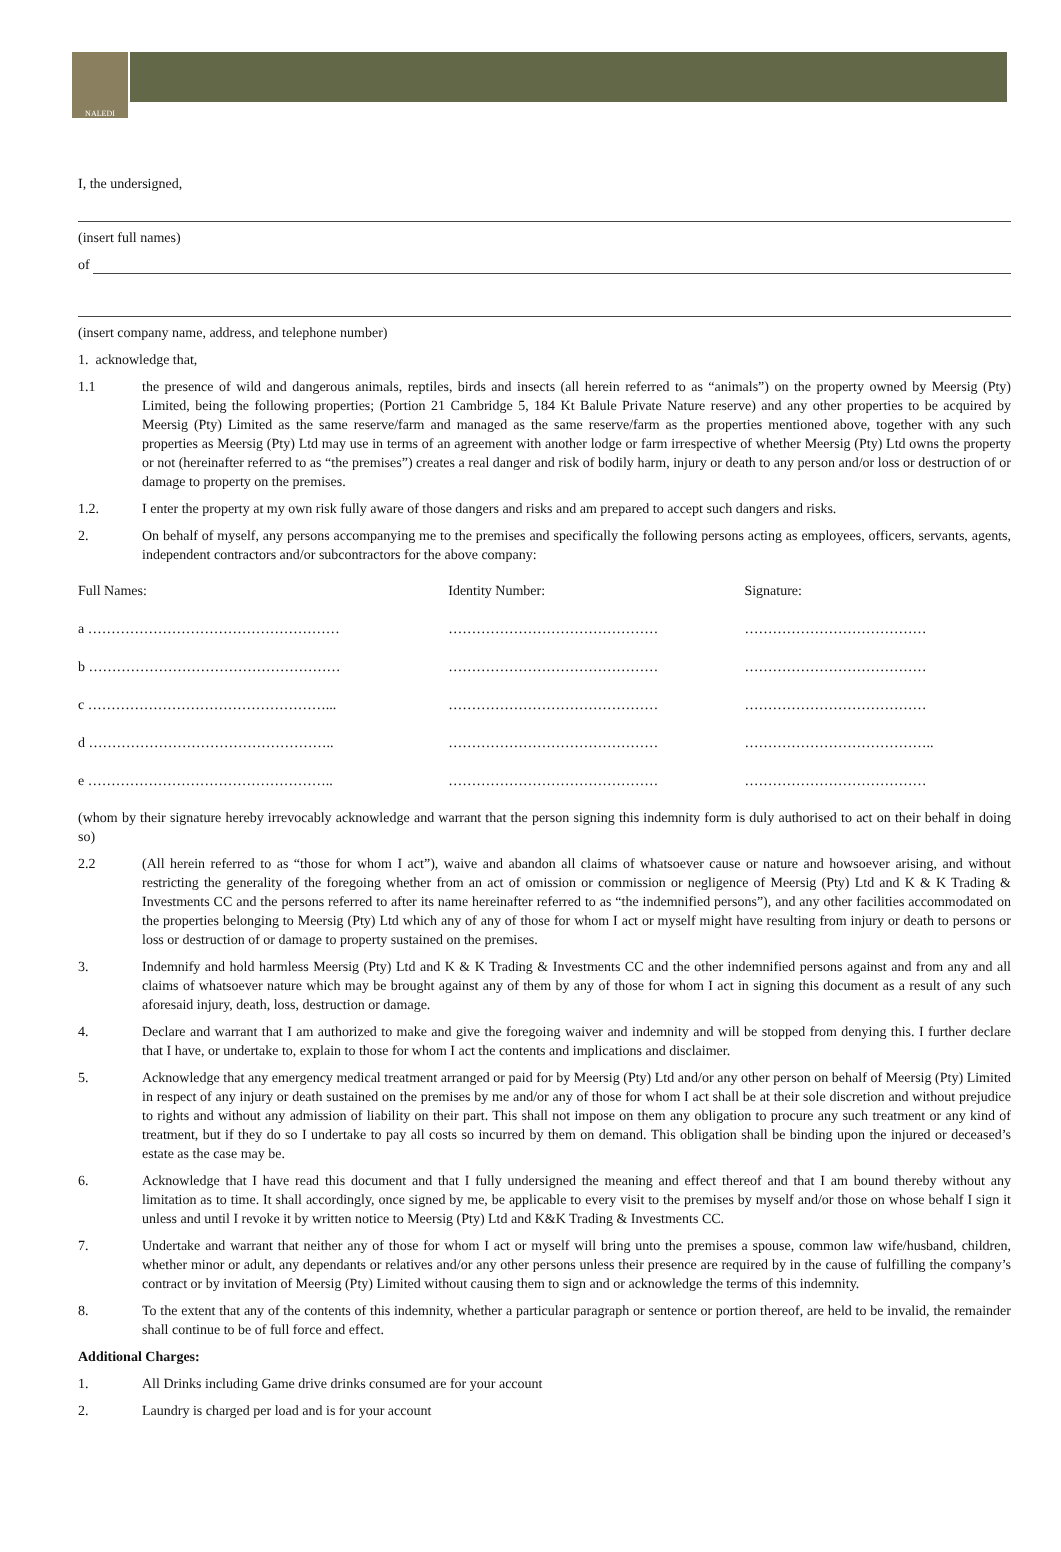NALEDI
I, the undersigned,
(insert full names)
of
(insert company name, address, and telephone number)
1. acknowledge that,
1.1 the presence of wild and dangerous animals, reptiles, birds and insects (all herein referred to as “animals”) on the property owned by Meersig (Pty) Limited, being the following properties; (Portion 21 Cambridge 5, 184 Kt Balule Private Nature reserve) and any other properties to be acquired by Meersig (Pty) Limited as the same reserve/farm and managed as the same reserve/farm as the properties mentioned above, together with any such properties as Meersig (Pty) Ltd may use in terms of an agreement with another lodge or farm irrespective of whether Meersig (Pty) Ltd owns the property or not (hereinafter referred to as “the premises”) creates a real danger and risk of bodily harm, injury or death to any person and/or loss or destruction of or damage to property on the premises.
1.2. I enter the property at my own risk fully aware of those dangers and risks and am prepared to accept such dangers and risks.
2. On behalf of myself, any persons accompanying me to the premises and specifically the following persons acting as employees, officers, servants, agents, independent contractors and/or subcontractors for the above company:
| Full Names: | Identity Number: | Signature: |
| --- | --- | --- |
| a ……………………………………………… | ……………………………………… | ………………………………… |
| b ……………………………………………… | ……………………………………… | ………………………………… |
| c ……………………………………………... | ……………………………………… | ………………………………… |
| d …………………………………………….. | ……………………………………… | ………………………………….. |
| e …………………………………………….. | ……………………………………… | ………………………………… |
(whom by their signature hereby irrevocably acknowledge and warrant that the person signing this indemnity form is duly authorised to act on their behalf in doing so)
2.2 (All herein referred to as “those for whom I act”), waive and abandon all claims of whatsoever cause or nature and howsoever arising, and without restricting the generality of the foregoing whether from an act of omission or commission or negligence of Meersig (Pty) Ltd and K & K Trading & Investments CC and the persons referred to after its name hereinafter referred to as “the indemnified persons”), and any other facilities accommodated on the properties belonging to Meersig (Pty) Ltd which any of any of those for whom I act or myself might have resulting from injury or death to persons or loss or destruction of or damage to property sustained on the premises.
3. Indemnify and hold harmless Meersig (Pty) Ltd and K & K Trading & Investments CC and the other indemnified persons against and from any and all claims of whatsoever nature which may be brought against any of them by any of those for whom I act in signing this document as a result of any such aforesaid injury, death, loss, destruction or damage.
4. Declare and warrant that I am authorized to make and give the foregoing waiver and indemnity and will be stopped from denying this. I further declare that I have, or undertake to, explain to those for whom I act the contents and implications and disclaimer.
5. Acknowledge that any emergency medical treatment arranged or paid for by Meersig (Pty) Ltd and/or any other person on behalf of Meersig (Pty) Limited in respect of any injury or death sustained on the premises by me and/or any of those for whom I act shall be at their sole discretion and without prejudice to rights and without any admission of liability on their part. This shall not impose on them any obligation to procure any such treatment or any kind of treatment, but if they do so I undertake to pay all costs so incurred by them on demand. This obligation shall be binding upon the injured or deceased’s estate as the case may be.
6. Acknowledge that I have read this document and that I fully undersigned the meaning and effect thereof and that I am bound thereby without any limitation as to time. It shall accordingly, once signed by me, be applicable to every visit to the premises by myself and/or those on whose behalf I sign it unless and until I revoke it by written notice to Meersig (Pty) Ltd and K&K Trading & Investments CC.
7. Undertake and warrant that neither any of those for whom I act or myself will bring unto the premises a spouse, common law wife/husband, children, whether minor or adult, any dependants or relatives and/or any other persons unless their presence are required by in the cause of fulfilling the company’s contract or by invitation of Meersig (Pty) Limited without causing them to sign and or acknowledge the terms of this indemnity.
8. To the extent that any of the contents of this indemnity, whether a particular paragraph or sentence or portion thereof, are held to be invalid, the remainder shall continue to be of full force and effect.
Additional Charges:
1. All Drinks including Game drive drinks consumed are for your account
2. Laundry is charged per load and is for your account